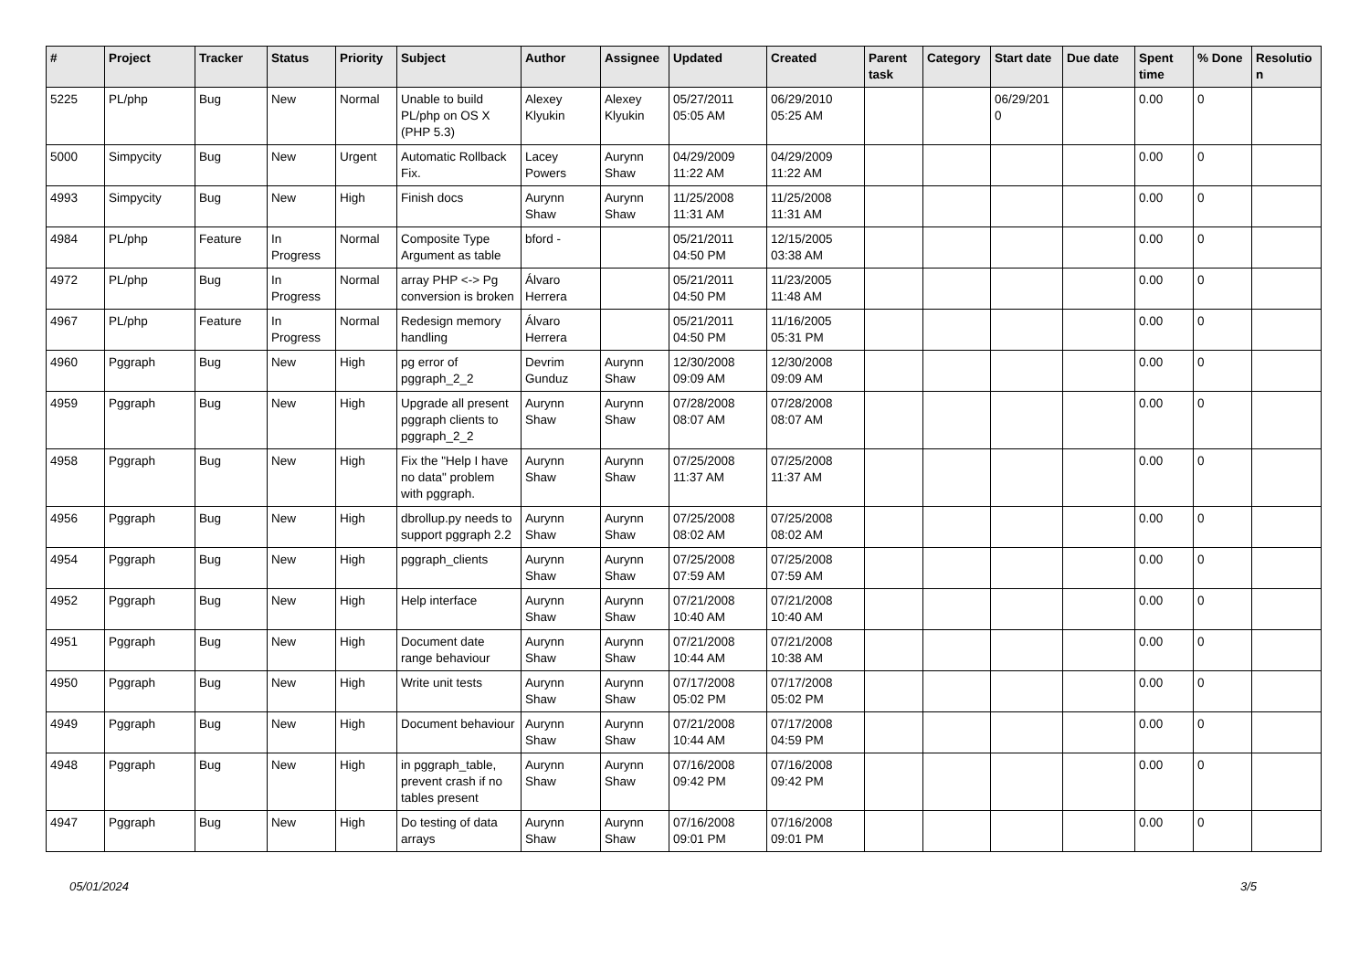| # | Project | Tracker | Status | Priority | Subject | Author | Assignee | Updated | Created | Parent task | Category | Start date | Due date | Spent time | % Done | Resolutio n |
| --- | --- | --- | --- | --- | --- | --- | --- | --- | --- | --- | --- | --- | --- | --- | --- | --- |
| 5225 | PL/php | Bug | New | Normal | Unable to build PL/php on OS X (PHP 5.3) | Alexey Klyukin | Alexey Klyukin | 05/27/2011 05:05 AM | 06/29/2010 05:25 AM | | | 06/29/201 0 | | 0.00 | 0 | |
| 5000 | Simpycity | Bug | New | Urgent | Automatic Rollback Fix. | Lacey Powers | Aurynn Shaw | 04/29/2009 11:22 AM | 04/29/2009 11:22 AM | | | | | 0.00 | 0 | |
| 4993 | Simpycity | Bug | New | High | Finish docs | Aurynn Shaw | Aurynn Shaw | 11/25/2008 11:31 AM | 11/25/2008 11:31 AM | | | | | 0.00 | 0 | |
| 4984 | PL/php | Feature | In Progress | Normal | Composite Type Argument as table | bford - | | 05/21/2011 04:50 PM | 12/15/2005 03:38 AM | | | | | 0.00 | 0 | |
| 4972 | PL/php | Bug | In Progress | Normal | array PHP <-> Pg conversion is broken | Álvaro Herrera | | 05/21/2011 04:50 PM | 11/23/2005 11:48 AM | | | | | 0.00 | 0 | |
| 4967 | PL/php | Feature | In Progress | Normal | Redesign memory handling | Álvaro Herrera | | 05/21/2011 04:50 PM | 11/16/2005 05:31 PM | | | | | 0.00 | 0 | |
| 4960 | Pggraph | Bug | New | High | pg error of pggraph_2_2 | Devrim Gunduz | Aurynn Shaw | 12/30/2008 09:09 AM | 12/30/2008 09:09 AM | | | | | 0.00 | 0 | |
| 4959 | Pggraph | Bug | New | High | Upgrade all present pggraph clients to pggraph_2_2 | Aurynn Shaw | Aurynn Shaw | 07/28/2008 08:07 AM | 07/28/2008 08:07 AM | | | | | 0.00 | 0 | |
| 4958 | Pggraph | Bug | New | High | Fix the "Help I have no data" problem with pggraph. | Aurynn Shaw | Aurynn Shaw | 07/25/2008 11:37 AM | 07/25/2008 11:37 AM | | | | | 0.00 | 0 | |
| 4956 | Pggraph | Bug | New | High | dbrollup.py needs to support pggraph 2.2 | Aurynn Shaw | Aurynn Shaw | 07/25/2008 08:02 AM | 07/25/2008 08:02 AM | | | | | 0.00 | 0 | |
| 4954 | Pggraph | Bug | New | High | pggraph_clients | Aurynn Shaw | Aurynn Shaw | 07/25/2008 07:59 AM | 07/25/2008 07:59 AM | | | | | 0.00 | 0 | |
| 4952 | Pggraph | Bug | New | High | Help interface | Aurynn Shaw | Aurynn Shaw | 07/21/2008 10:40 AM | 07/21/2008 10:40 AM | | | | | 0.00 | 0 | |
| 4951 | Pggraph | Bug | New | High | Document date range behaviour | Aurynn Shaw | Aurynn Shaw | 07/21/2008 10:44 AM | 07/21/2008 10:38 AM | | | | | 0.00 | 0 | |
| 4950 | Pggraph | Bug | New | High | Write unit tests | Aurynn Shaw | Aurynn Shaw | 07/17/2008 05:02 PM | 07/17/2008 05:02 PM | | | | | 0.00 | 0 | |
| 4949 | Pggraph | Bug | New | High | Document behaviour | Aurynn Shaw | Aurynn Shaw | 07/21/2008 10:44 AM | 07/17/2008 04:59 PM | | | | | 0.00 | 0 | |
| 4948 | Pggraph | Bug | New | High | in pggraph_table, prevent crash if no tables present | Aurynn Shaw | Aurynn Shaw | 07/16/2008 09:42 PM | 07/16/2008 09:42 PM | | | | | 0.00 | 0 | |
| 4947 | Pggraph | Bug | New | High | Do testing of data arrays | Aurynn Shaw | Aurynn Shaw | 07/16/2008 09:01 PM | 07/16/2008 09:01 PM | | | | | 0.00 | 0 | |
05/01/2024 3/5